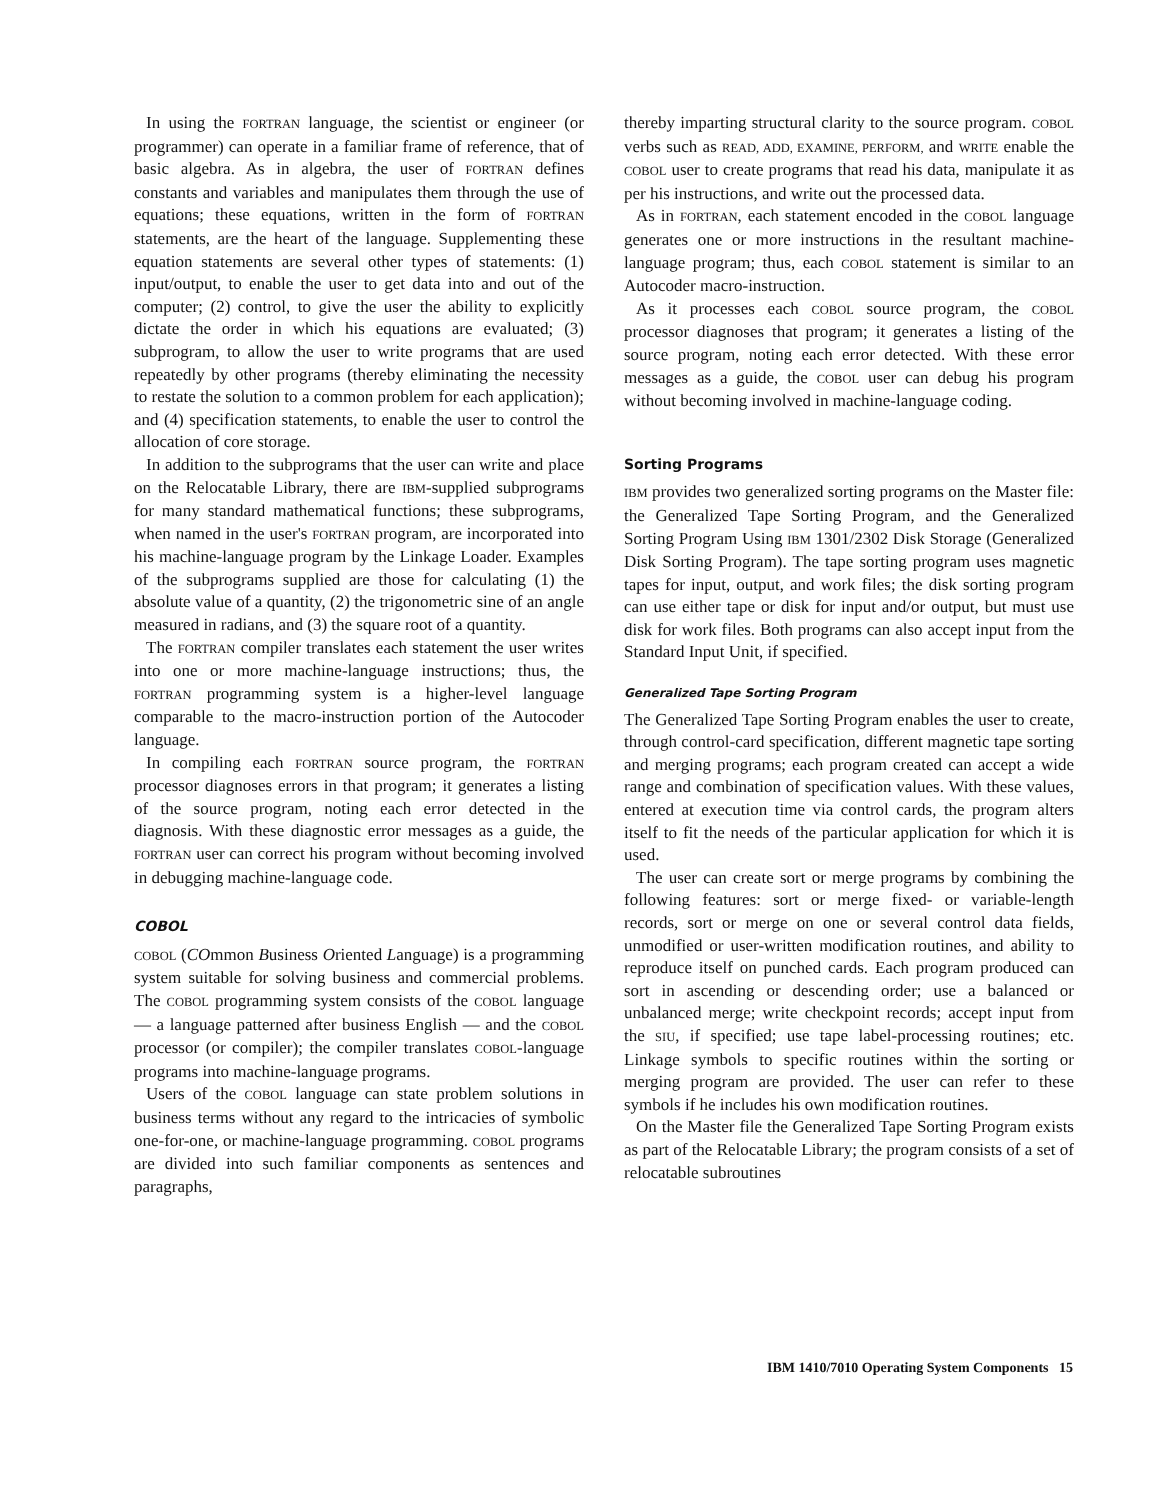In using the FORTRAN language, the scientist or engineer (or programmer) can operate in a familiar frame of reference, that of basic algebra. As in algebra, the user of FORTRAN defines constants and variables and manipulates them through the use of equations; these equations, written in the form of FORTRAN statements, are the heart of the language. Supplementing these equation statements are several other types of statements: (1) input/output, to enable the user to get data into and out of the computer; (2) control, to give the user the ability to explicitly dictate the order in which his equations are evaluated; (3) subprogram, to allow the user to write programs that are used repeatedly by other programs (thereby eliminating the necessity to restate the solution to a common problem for each application); and (4) specification statements, to enable the user to control the allocation of core storage.
In addition to the subprograms that the user can write and place on the Relocatable Library, there are IBM-supplied subprograms for many standard mathematical functions; these subprograms, when named in the user's FORTRAN program, are incorporated into his machine-language program by the Linkage Loader. Examples of the subprograms supplied are those for calculating (1) the absolute value of a quantity, (2) the trigonometric sine of an angle measured in radians, and (3) the square root of a quantity.
The FORTRAN compiler translates each statement the user writes into one or more machine-language instructions; thus, the FORTRAN programming system is a higher-level language comparable to the macro-instruction portion of the Autocoder language.
In compiling each FORTRAN source program, the FORTRAN processor diagnoses errors in that program; it generates a listing of the source program, noting each error detected in the diagnosis. With these diagnostic error messages as a guide, the FORTRAN user can correct his program without becoming involved in debugging machine-language code.
COBOL
COBOL (COmmon Business Oriented Language) is a programming system suitable for solving business and commercial problems. The COBOL programming system consists of the COBOL language — a language patterned after business English — and the COBOL processor (or compiler); the compiler translates COBOL-language programs into machine-language programs.
Users of the COBOL language can state problem solutions in business terms without any regard to the intricacies of symbolic one-for-one, or machine-language programming. COBOL programs are divided into such familiar components as sentences and paragraphs,
thereby imparting structural clarity to the source program. COBOL verbs such as READ, ADD, EXAMINE, PERFORM, and WRITE enable the COBOL user to create programs that read his data, manipulate it as per his instructions, and write out the processed data.
As in FORTRAN, each statement encoded in the COBOL language generates one or more instructions in the resultant machine-language program; thus, each COBOL statement is similar to an Autocoder macro-instruction.
As it processes each COBOL source program, the COBOL processor diagnoses that program; it generates a listing of the source program, noting each error detected. With these error messages as a guide, the COBOL user can debug his program without becoming involved in machine-language coding.
Sorting Programs
IBM provides two generalized sorting programs on the Master file: the Generalized Tape Sorting Program, and the Generalized Sorting Program Using IBM 1301/2302 Disk Storage (Generalized Disk Sorting Program). The tape sorting program uses magnetic tapes for input, output, and work files; the disk sorting program can use either tape or disk for input and/or output, but must use disk for work files. Both programs can also accept input from the Standard Input Unit, if specified.
Generalized Tape Sorting Program
The Generalized Tape Sorting Program enables the user to create, through control-card specification, different magnetic tape sorting and merging programs; each program created can accept a wide range and combination of specification values. With these values, entered at execution time via control cards, the program alters itself to fit the needs of the particular application for which it is used.
The user can create sort or merge programs by combining the following features: sort or merge fixed- or variable-length records, sort or merge on one or several control data fields, unmodified or user-written modification routines, and ability to reproduce itself on punched cards. Each program produced can sort in ascending or descending order; use a balanced or unbalanced merge; write checkpoint records; accept input from the SIU, if specified; use tape label-processing routines; etc. Linkage symbols to specific routines within the sorting or merging program are provided. The user can refer to these symbols if he includes his own modification routines.
On the Master file the Generalized Tape Sorting Program exists as part of the Relocatable Library; the program consists of a set of relocatable subroutines
IBM 1410/7010 Operating System Components 15